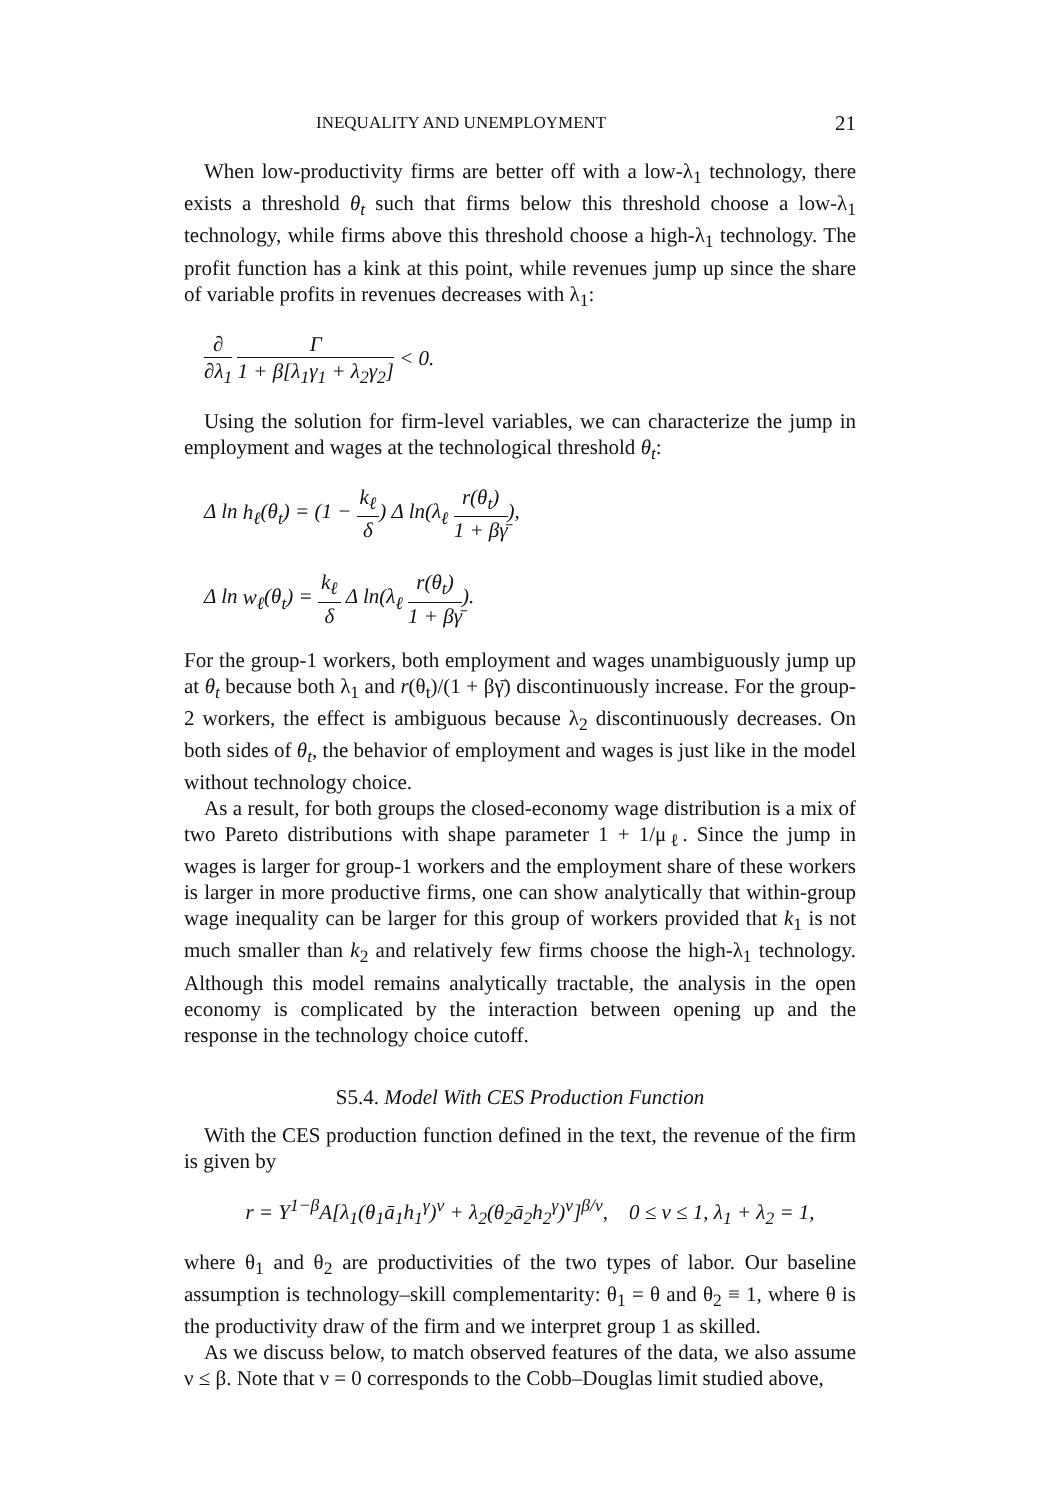INEQUALITY AND UNEMPLOYMENT 21
When low-productivity firms are better off with a low-λ<sub>1</sub> technology, there exists a threshold θ<sub>t</sub> such that firms below this threshold choose a low-λ<sub>1</sub> technology, while firms above this threshold choose a high-λ<sub>1</sub> technology. The profit function has a kink at this point, while revenues jump up since the share of variable profits in revenues decreases with λ<sub>1</sub>:
∂ ∂λ<sub>1</sub> Γ 1 + β[λ<sub>1</sub>γ<sub>1</sub> + λ<sub>2</sub>γ<sub>2</sub>] < 0.
Using the solution for firm-level variables, we can characterize the jump in employment and wages at the technological threshold θ<sub>t</sub>:
Δ ln h<sub>ℓ</sub>(θ<sub>t</sub>) = (1 − k<sub>ℓ</sub> δ) Δ ln(λ<sub>ℓ</sub> r(θ<sub>t</sub>) 1 + βγ̄),
Δ ln w<sub>ℓ</sub>(θ<sub>t</sub>) = k<sub>ℓ</sub> δ Δ ln(λ<sub>ℓ</sub> r(θ<sub>t</sub>) 1 + βγ̄).
For the group-1 workers, both employment and wages unambiguously jump up at θ<sub>t</sub> because both λ<sub>1</sub> and r(θ<sub>t</sub>)/(1 + βγ̄) discontinuously increase. For the group-2 workers, the effect is ambiguous because λ<sub>2</sub> discontinuously decreases. On both sides of θ<sub>t</sub>, the behavior of employment and wages is just like in the model without technology choice.
As a result, for both groups the closed-economy wage distribution is a mix of two Pareto distributions with shape parameter 1 + 1/μ<sub>ℓ</sub>. Since the jump in wages is larger for group-1 workers and the employment share of these workers is larger in more productive firms, one can show analytically that within-group wage inequality can be larger for this group of workers provided that k<sub>1</sub> is not much smaller than k<sub>2</sub> and relatively few firms choose the high-λ<sub>1</sub> technology. Although this model remains analytically tractable, the analysis in the open economy is complicated by the interaction between opening up and the response in the technology choice cutoff.
S5.4. Model With CES Production Function
With the CES production function defined in the text, the revenue of the firm is given by
r = Y<sup>1−β</sup>A[λ<sub>1</sub>(θ<sub>1</sub>ā<sub>1</sub>h<sub>1</sub><sup>γ</sup>)<sup>ν</sup> + λ<sub>2</sub>(θ<sub>2</sub>ā<sub>2</sub>h<sub>2</sub><sup>γ</sup>)<sup>ν</sup>]<sup>β/ν</sup>, 0 ≤ ν ≤ 1, λ<sub>1</sub> + λ<sub>2</sub> = 1,
where θ<sub>1</sub> and θ<sub>2</sub> are productivities of the two types of labor. Our baseline assumption is technology–skill complementarity: θ<sub>1</sub> = θ and θ<sub>2</sub> ≡ 1, where θ is the productivity draw of the firm and we interpret group 1 as skilled.
As we discuss below, to match observed features of the data, we also assume ν ≤ β. Note that ν = 0 corresponds to the Cobb–Douglas limit studied above,